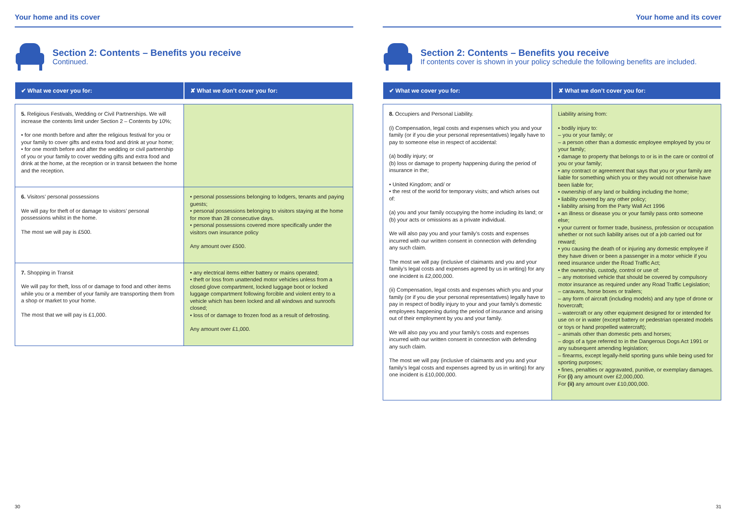Your home and its cover
Section 2: Contents – Benefits you receive
Continued.
| ✔ What we cover you for: | ✘ What we don’t cover you for: |
| --- | --- |
| 5. Religious Festivals, Wedding or Civil Partnerships. We will increase the contents limit under Section 2 – Contents by 10%; • for one month before and after the religious festival for you or your family to cover gifts and extra food and drink at your home; • for one month before and after the wedding or civil partnership of you or your family to cover wedding gifts and extra food and drink at the home, at the reception or in transit between the home and the reception. | |
| 6. Visitors’ personal possessions We will pay for theft of or damage to visitors’ personal possessions whilst in the home. The most we will pay is £500. | • personal possessions belonging to lodgers, tenants and paying guests; • personal possessions belonging to visitors staying at the home for more than 28 consecutive days. • personal possessions covered more specifically under the visitors own insurance policy Any amount over £500. |
| 7. Shopping in Transit We will pay for theft, loss of or damage to food and other items while you or a member of your family are transporting them from a shop or market to your home. The most that we will pay is £1,000. | • any electrical items either battery or mains operated; • theft or loss from unattended motor vehicles unless from a closed glove compartment, locked luggage boot or locked luggage compartment following forcible and violent entry to a vehicle which has been locked and all windows and sunroofs closed; • loss of or damage to frozen food as a result of defrosting. Any amount over £1,000. |
30
Your home and its cover
Section 2: Contents – Benefits you receive
If contents cover is shown in your policy schedule the following benefits are included.
| ✔ What we cover you for: | ✘ What we don’t cover you for: |
| --- | --- |
| 8. Occupiers and Personal Liability. (i) Compensation, legal costs and expenses which you and your family (or if you die your personal representatives) legally have to pay to someone else in respect of accidental: (a) bodily injury; or (b) loss or damage to property happening during the period of insurance in the; • United Kingdom; and/ or • the rest of the world for temporary visits; and which arises out of: (a) you and your family occupying the home including its land; or (b) your acts or omissions as a private individual. We will also pay you and your family’s costs and expenses incurred with our written consent in connection with defending any such claim. The most we will pay (inclusive of claimants and you and your family’s legal costs and expenses agreed by us in writing) for any one incident is £2,000,000. (ii) Compensation, legal costs and expenses which you and your family (or if you die your personal representatives) legally have to pay in respect of bodily injury to your and your family’s domestic employees happening during the period of insurance and arising out of their employment by you and your family. We will also pay you and your family’s costs and expenses incurred with our written consent in connection with defending any such claim. The most we will pay (inclusive of claimants and you and your family’s legal costs and expenses agreed by us in writing) for any one incident is £10,000,000. | Liability arising from: • bodily injury to: – you or your family; or – a person other than a domestic employee employed by you or your family; • damage to property that belongs to or is in the care or control of you or your family; • any contract or agreement that says that you or your family are liable for something which you or they would not otherwise have been liable for; • ownership of any land or building including the home; • liability covered by any other policy; • liability arising from the Party Wall Act 1996 • an illness or disease you or your family pass onto someone else; • your current or former trade, business, profession or occupation whether or not such liability arises out of a job carried out for reward; • you causing the death of or injuring any domestic employee if they have driven or been a passenger in a motor vehicle if you need insurance under the Road Traffic Act; • the ownership, custody, control or use of: – any motorised vehicle that should be covered by compulsory motor insurance as required under any Road Traffic Legislation; – caravans, horse boxes or trailers; – any form of aircraft (including models) and any type of drone or hovercraft; – watercraft or any other equipment designed for or intended for use on or in water (except battery or pedestrian operated models or toys or hand propelled watercraft); – animals other than domestic pets and horses; – dogs of a type referred to in the Dangerous Dogs Act 1991 or any subsequent amending legislation; – firearms, except legally-held sporting guns while being used for sporting purposes; • fines, penalties or aggravated, punitive, or exemplary damages. For (i) any amount over £2,000,000. For (ii) any amount over £10,000,000. |
31